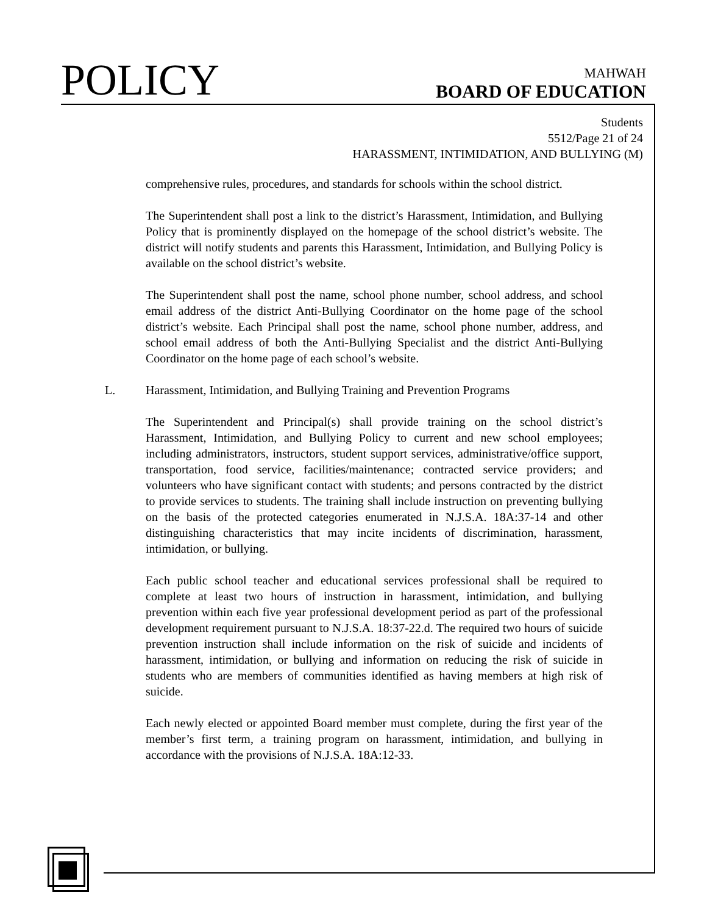POLICY
MAHWAH
BOARD OF EDUCATION
Students
5512/Page 21 of 24
HARASSMENT, INTIMIDATION, AND BULLYING (M)
comprehensive rules, procedures, and standards for schools within the school district.
The Superintendent shall post a link to the district’s Harassment, Intimidation, and Bullying Policy that is prominently displayed on the homepage of the school district’s website. The district will notify students and parents this Harassment, Intimidation, and Bullying Policy is available on the school district’s website.
The Superintendent shall post the name, school phone number, school address, and school email address of the district Anti-Bullying Coordinator on the home page of the school district’s website. Each Principal shall post the name, school phone number, address, and school email address of both the Anti-Bullying Specialist and the district Anti-Bullying Coordinator on the home page of each school’s website.
L. Harassment, Intimidation, and Bullying Training and Prevention Programs
The Superintendent and Principal(s) shall provide training on the school district’s Harassment, Intimidation, and Bullying Policy to current and new school employees; including administrators, instructors, student support services, administrative/office support, transportation, food service, facilities/maintenance; contracted service providers; and volunteers who have significant contact with students; and persons contracted by the district to provide services to students. The training shall include instruction on preventing bullying on the basis of the protected categories enumerated in N.J.S.A. 18A:37-14 and other distinguishing characteristics that may incite incidents of discrimination, harassment, intimidation, or bullying.
Each public school teacher and educational services professional shall be required to complete at least two hours of instruction in harassment, intimidation, and bullying prevention within each five year professional development period as part of the professional development requirement pursuant to N.J.S.A. 18:37-22.d. The required two hours of suicide prevention instruction shall include information on the risk of suicide and incidents of harassment, intimidation, or bullying and information on reducing the risk of suicide in students who are members of communities identified as having members at high risk of suicide.
Each newly elected or appointed Board member must complete, during the first year of the member’s first term, a training program on harassment, intimidation, and bullying in accordance with the provisions of N.J.S.A. 18A:12-33.